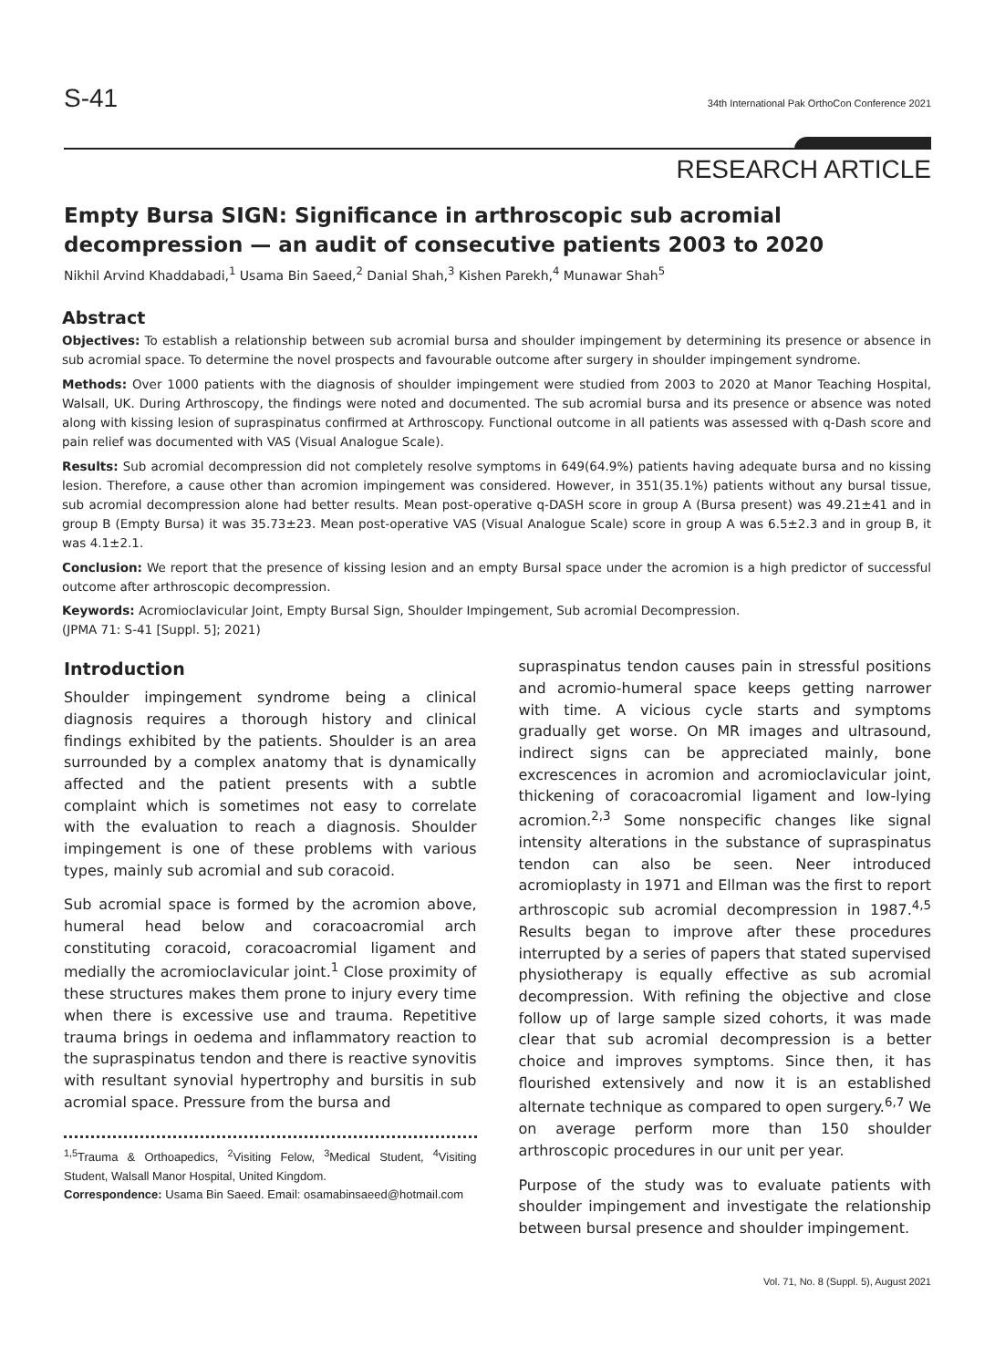S-41 34th International Pak OrthoCon Conference 2021
RESEARCH ARTICLE
Empty Bursa SIGN: Significance in arthroscopic sub acromial decompression — an audit of consecutive patients 2003 to 2020
Nikhil Arvind Khaddabadi,<sup>1</sup> Usama Bin Saeed,<sup>2</sup> Danial Shah,<sup>3</sup> Kishen Parekh,<sup>4</sup> Munawar Shah<sup>5</sup>
Abstract
Objectives: To establish a relationship between sub acromial bursa and shoulder impingement by determining its presence or absence in sub acromial space. To determine the novel prospects and favourable outcome after surgery in shoulder impingement syndrome.
Methods: Over 1000 patients with the diagnosis of shoulder impingement were studied from 2003 to 2020 at Manor Teaching Hospital, Walsall, UK. During Arthroscopy, the findings were noted and documented. The sub acromial bursa and its presence or absence was noted along with kissing lesion of supraspinatus confirmed at Arthroscopy. Functional outcome in all patients was assessed with q-Dash score and pain relief was documented with VAS (Visual Analogue Scale).
Results: Sub acromial decompression did not completely resolve symptoms in 649(64.9%) patients having adequate bursa and no kissing lesion. Therefore, a cause other than acromion impingement was considered. However, in 351(35.1%) patients without any bursal tissue, sub acromial decompression alone had better results. Mean post-operative q-DASH score in group A (Bursa present) was 49.21±41 and in group B (Empty Bursa) it was 35.73±23. Mean post-operative VAS (Visual Analogue Scale) score in group A was 6.5±2.3 and in group B, it was 4.1±2.1.
Conclusion: We report that the presence of kissing lesion and an empty Bursal space under the acromion is a high predictor of successful outcome after arthroscopic decompression.
Keywords: Acromioclavicular Joint, Empty Bursal Sign, Shoulder Impingement, Sub acromial Decompression.
(JPMA 71: S-41 [Suppl. 5]; 2021)
Introduction
Shoulder impingement syndrome being a clinical diagnosis requires a thorough history and clinical findings exhibited by the patients. Shoulder is an area surrounded by a complex anatomy that is dynamically affected and the patient presents with a subtle complaint which is sometimes not easy to correlate with the evaluation to reach a diagnosis. Shoulder impingement is one of these problems with various types, mainly sub acromial and sub coracoid.
Sub acromial space is formed by the acromion above, humeral head below and coracoacromial arch constituting coracoid, coracoacromial ligament and medially the acromioclavicular joint.<sup>1</sup> Close proximity of these structures makes them prone to injury every time when there is excessive use and trauma. Repetitive trauma brings in oedema and inflammatory reaction to the supraspinatus tendon and there is reactive synovitis with resultant synovial hypertrophy and bursitis in sub acromial space. Pressure from the bursa and
<sup>1,5</sup>Trauma & Orthoapedics, <sup>2</sup>Visiting Felow, <sup>3</sup>Medical Student, <sup>4</sup>Visiting Student, Walsall Manor Hospital, United Kingdom.
Correspondence: Usama Bin Saeed. Email: osamabinsaeed@hotmail.com
supraspinatus tendon causes pain in stressful positions and acromio-humeral space keeps getting narrower with time. A vicious cycle starts and symptoms gradually get worse. On MR images and ultrasound, indirect signs can be appreciated mainly, bone excrescences in acromion and acromioclavicular joint, thickening of coracoacromial ligament and low-lying acromion.<sup>2,3</sup> Some nonspecific changes like signal intensity alterations in the substance of supraspinatus tendon can also be seen. Neer introduced acromioplasty in 1971 and Ellman was the first to report arthroscopic sub acromial decompression in 1987.<sup>4,5</sup> Results began to improve after these procedures interrupted by a series of papers that stated supervised physiotherapy is equally effective as sub acromial decompression. With refining the objective and close follow up of large sample sized cohorts, it was made clear that sub acromial decompression is a better choice and improves symptoms. Since then, it has flourished extensively and now it is an established alternate technique as compared to open surgery.<sup>6,7</sup> We on average perform more than 150 shoulder arthroscopic procedures in our unit per year.
Purpose of the study was to evaluate patients with shoulder impingement and investigate the relationship between bursal presence and shoulder impingement.
Vol. 71, No. 8 (Suppl. 5), August 2021